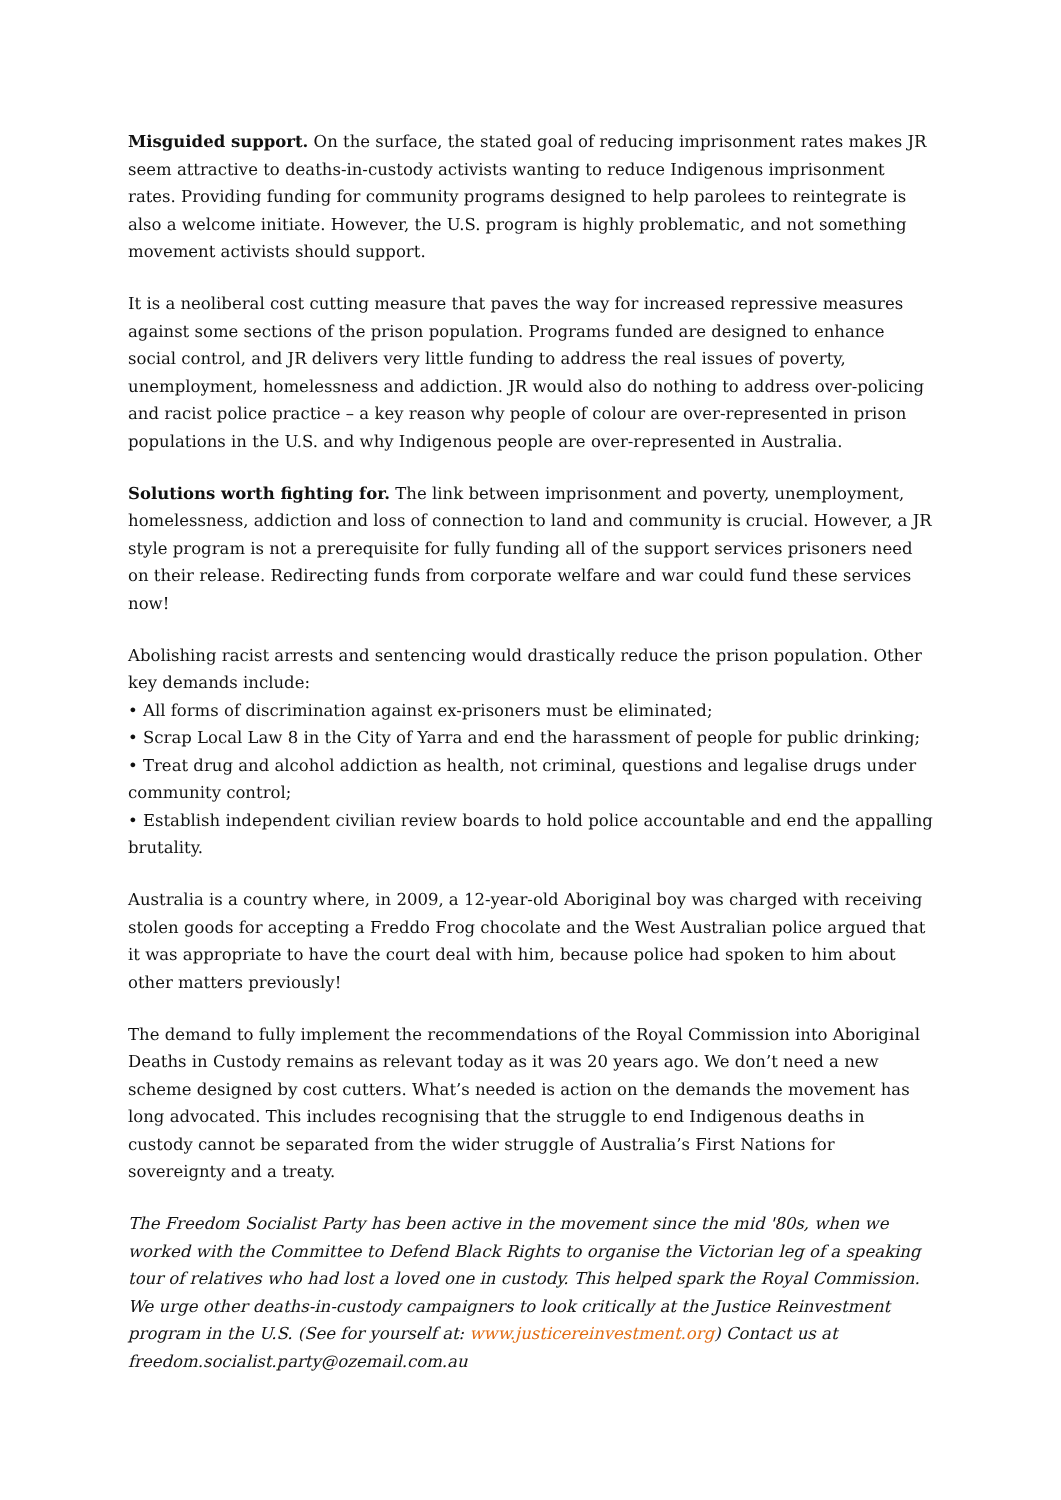Misguided support. On the surface, the stated goal of reducing imprisonment rates makes JR seem attractive to deaths-in-custody activists wanting to reduce Indigenous imprisonment rates. Providing funding for community programs designed to help parolees to reintegrate is also a welcome initiate. However, the U.S. program is highly problematic, and not something movement activists should support.
It is a neoliberal cost cutting measure that paves the way for increased repressive measures against some sections of the prison population. Programs funded are designed to enhance social control, and JR delivers very little funding to address the real issues of poverty, unemployment, homelessness and addiction. JR would also do nothing to address over-policing and racist police practice – a key reason why people of colour are over-represented in prison populations in the U.S. and why Indigenous people are over-represented in Australia.
Solutions worth fighting for. The link between imprisonment and poverty, unemployment, homelessness, addiction and loss of connection to land and community is crucial. However, a JR style program is not a prerequisite for fully funding all of the support services prisoners need on their release. Redirecting funds from corporate welfare and war could fund these services now!
Abolishing racist arrests and sentencing would drastically reduce the prison population. Other key demands include:
• All forms of discrimination against ex-prisoners must be eliminated;
• Scrap Local Law 8 in the City of Yarra and end the harassment of people for public drinking;
• Treat drug and alcohol addiction as health, not criminal, questions and legalise drugs under community control;
• Establish independent civilian review boards to hold police accountable and end the appalling brutality.
Australia is a country where, in 2009, a 12-year-old Aboriginal boy was charged with receiving stolen goods for accepting a Freddo Frog chocolate and the West Australian police argued that it was appropriate to have the court deal with him, because police had spoken to him about other matters previously!
The demand to fully implement the recommendations of the Royal Commission into Aboriginal Deaths in Custody remains as relevant today as it was 20 years ago. We don’t need a new scheme designed by cost cutters. What’s needed is action on the demands the movement has long advocated. This includes recognising that the struggle to end Indigenous deaths in custody cannot be separated from the wider struggle of Australia’s First Nations for sovereignty and a treaty.
The Freedom Socialist Party has been active in the movement since the mid '80s, when we worked with the Committee to Defend Black Rights to organise the Victorian leg of a speaking tour of relatives who had lost a loved one in custody. This helped spark the Royal Commission. We urge other deaths-in-custody campaigners to look critically at the Justice Reinvestment program in the U.S. (See for yourself at: www.justicereinvestment.org) Contact us at freedom.socialist.party@ozemail.com.au